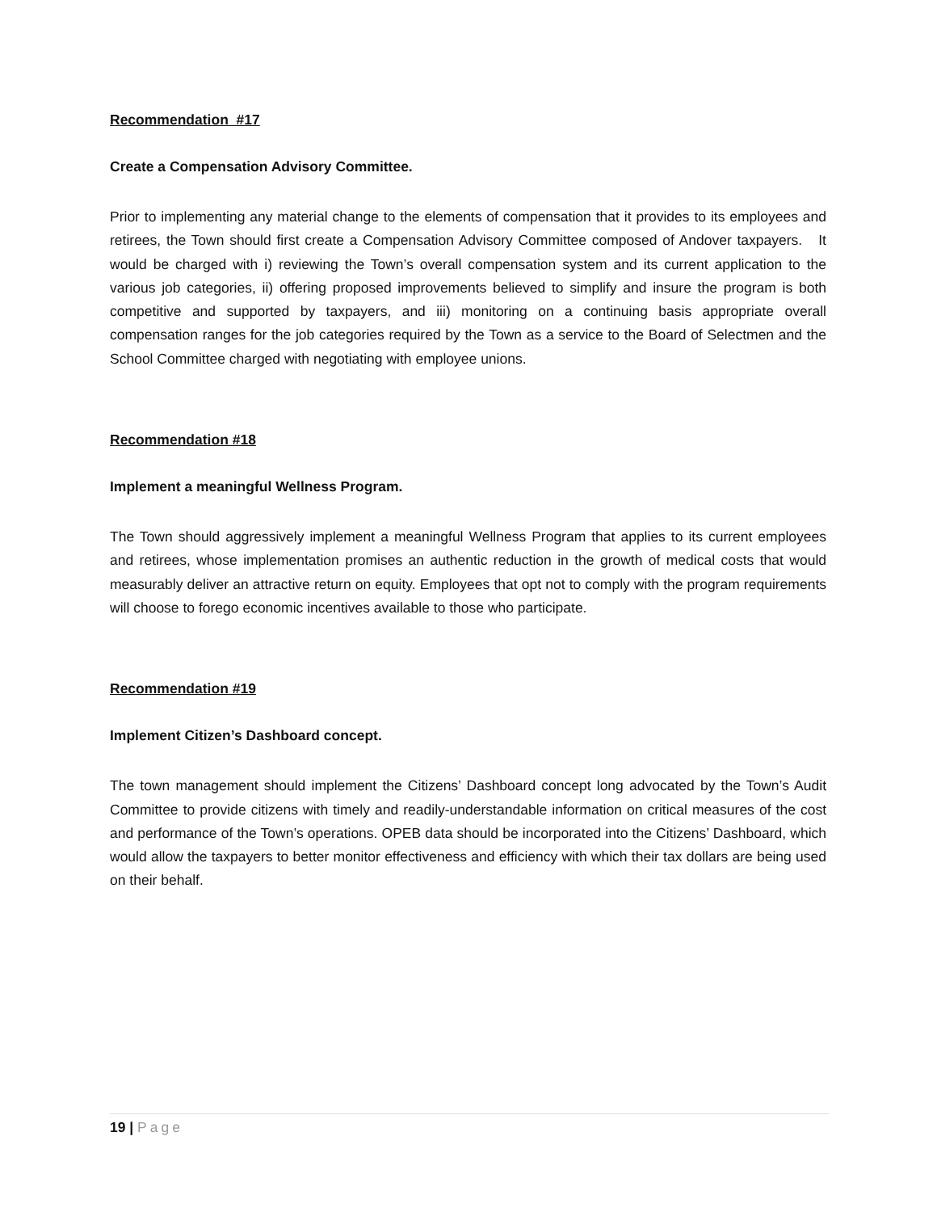Recommendation #17
Create a Compensation Advisory Committee.
Prior to implementing any material change to the elements of compensation that it provides to its employees and retirees, the Town should first create a Compensation Advisory Committee composed of Andover taxpayers. It would be charged with i) reviewing the Town’s overall compensation system and its current application to the various job categories, ii) offering proposed improvements believed to simplify and insure the program is both competitive and supported by taxpayers, and iii) monitoring on a continuing basis appropriate overall compensation ranges for the job categories required by the Town as a service to the Board of Selectmen and the School Committee charged with negotiating with employee unions.
Recommendation #18
Implement a meaningful Wellness Program.
The Town should aggressively implement a meaningful Wellness Program that applies to its current employees and retirees, whose implementation promises an authentic reduction in the growth of medical costs that would measurably deliver an attractive return on equity. Employees that opt not to comply with the program requirements will choose to forego economic incentives available to those who participate.
Recommendation #19
Implement Citizen’s Dashboard concept.
The town management should implement the Citizens’ Dashboard concept long advocated by the Town’s Audit Committee to provide citizens with timely and readily-understandable information on critical measures of the cost and performance of the Town’s operations. OPEB data should be incorporated into the Citizens’ Dashboard, which would allow the taxpayers to better monitor effectiveness and efficiency with which their tax dollars are being used on their behalf.
19 | Page